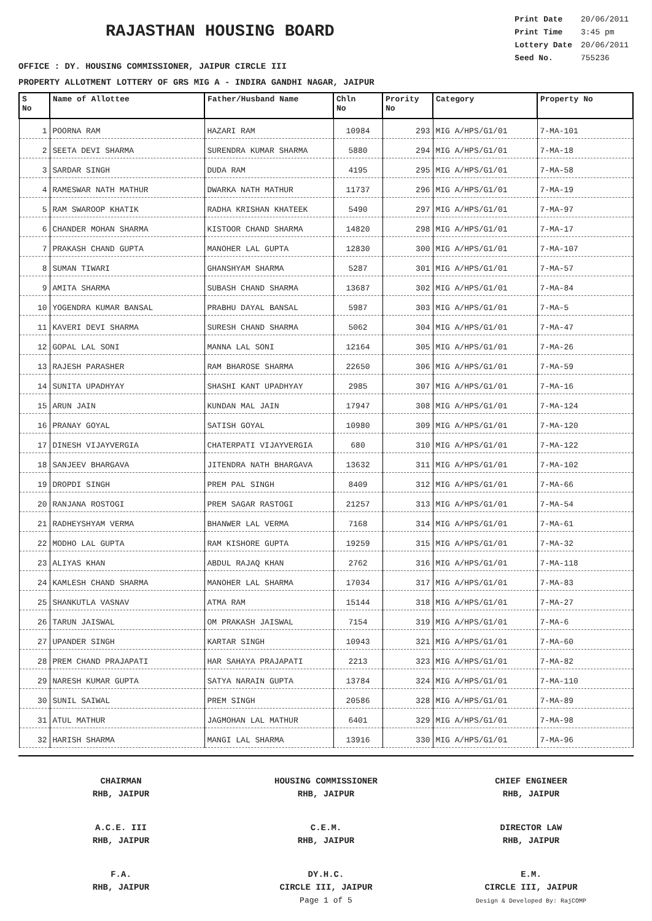RAJASTHAN HOUSING BOARD
| Print Date | 20/06/2011 |
| Print Time | 3:45 pm |
| Lottery Date | 20/06/2011 |
| Seed No. | 755236 |
OFFICE : DY. HOUSING COMMISSIONER, JAIPUR CIRCLE III
PROPERTY ALLOTMENT LOTTERY OF GRS MIG A - INDIRA GANDHI NAGAR, JAIPUR
| S No | Name of Allottee | Father/Husband Name | Chln No | Prority No | Category | Property No |
| --- | --- | --- | --- | --- | --- | --- |
| 1 | POORNA RAM | HAZARI RAM | 10984 | 293 | MIG A/HPS/G1/01 | 7-MA-101 |
| 2 | SEETA DEVI SHARMA | SURENDRA KUMAR SHARMA | 5880 | 294 | MIG A/HPS/G1/01 | 7-MA-18 |
| 3 | SARDAR SINGH | DUDA RAM | 4195 | 295 | MIG A/HPS/G1/01 | 7-MA-58 |
| 4 | RAMESWAR NATH MATHUR | DWARKA NATH MATHUR | 11737 | 296 | MIG A/HPS/G1/01 | 7-MA-19 |
| 5 | RAM SWAROOP KHATIK | RADHA KRISHAN KHATEEK | 5490 | 297 | MIG A/HPS/G1/01 | 7-MA-97 |
| 6 | CHANDER MOHAN SHARMA | KISTOOR CHAND SHARMA | 14820 | 298 | MIG A/HPS/G1/01 | 7-MA-17 |
| 7 | PRAKASH CHAND GUPTA | MANOHER LAL GUPTA | 12830 | 300 | MIG A/HPS/G1/01 | 7-MA-107 |
| 8 | SUMAN TIWARI | GHANSHYAM SHARMA | 5287 | 301 | MIG A/HPS/G1/01 | 7-MA-57 |
| 9 | AMITA SHARMA | SUBASH CHAND SHARMA | 13687 | 302 | MIG A/HPS/G1/01 | 7-MA-84 |
| 10 | YOGENDRA KUMAR BANSAL | PRABHU DAYAL BANSAL | 5987 | 303 | MIG A/HPS/G1/01 | 7-MA-5 |
| 11 | KAVERI DEVI SHARMA | SURESH CHAND SHARMA | 5062 | 304 | MIG A/HPS/G1/01 | 7-MA-47 |
| 12 | GOPAL LAL SONI | MANNA LAL SONI | 12164 | 305 | MIG A/HPS/G1/01 | 7-MA-26 |
| 13 | RAJESH PARASHER | RAM BHAROSE SHARMA | 22650 | 306 | MIG A/HPS/G1/01 | 7-MA-59 |
| 14 | SUNITA UPADHYAY | SHASHI KANT UPADHYAY | 2985 | 307 | MIG A/HPS/G1/01 | 7-MA-16 |
| 15 | ARUN JAIN | KUNDAN MAL JAIN | 17947 | 308 | MIG A/HPS/G1/01 | 7-MA-124 |
| 16 | PRANAY GOYAL | SATISH GOYAL | 10980 | 309 | MIG A/HPS/G1/01 | 7-MA-120 |
| 17 | DINESH VIJAYVERGIA | CHATERPATI VIJAYVERGIA | 680 | 310 | MIG A/HPS/G1/01 | 7-MA-122 |
| 18 | SANJEEV BHARGAVA | JITENDRA NATH BHARGAVA | 13632 | 311 | MIG A/HPS/G1/01 | 7-MA-102 |
| 19 | DROPDI SINGH | PREM PAL SINGH | 8409 | 312 | MIG A/HPS/G1/01 | 7-MA-66 |
| 20 | RANJANA ROSTOGI | PREM SAGAR RASTOGI | 21257 | 313 | MIG A/HPS/G1/01 | 7-MA-54 |
| 21 | RADHEYSHYAM VERMA | BHANWER LAL VERMA | 7168 | 314 | MIG A/HPS/G1/01 | 7-MA-61 |
| 22 | MODHO LAL GUPTA | RAM KISHORE GUPTA | 19259 | 315 | MIG A/HPS/G1/01 | 7-MA-32 |
| 23 | ALIYAS KHAN | ABDUL RAJAQ KHAN | 2762 | 316 | MIG A/HPS/G1/01 | 7-MA-118 |
| 24 | KAMLESH CHAND SHARMA | MANOHER LAL SHARMA | 17034 | 317 | MIG A/HPS/G1/01 | 7-MA-83 |
| 25 | SHANKUTLA VASNAV | ATMA RAM | 15144 | 318 | MIG A/HPS/G1/01 | 7-MA-27 |
| 26 | TARUN JAISWAL | OM PRAKASH JAISWAL | 7154 | 319 | MIG A/HPS/G1/01 | 7-MA-6 |
| 27 | UPANDER SINGH | KARTAR SINGH | 10943 | 321 | MIG A/HPS/G1/01 | 7-MA-60 |
| 28 | PREM CHAND PRAJAPATI | HAR SAHAYA PRAJAPATI | 2213 | 323 | MIG A/HPS/G1/01 | 7-MA-82 |
| 29 | NARESH KUMAR GUPTA | SATYA NARAIN GUPTA | 13784 | 324 | MIG A/HPS/G1/01 | 7-MA-110 |
| 30 | SUNIL SAIWAL | PREM SINGH | 20586 | 328 | MIG A/HPS/G1/01 | 7-MA-89 |
| 31 | ATUL MATHUR | JAGMOHAN LAL MATHUR | 6401 | 329 | MIG A/HPS/G1/01 | 7-MA-98 |
| 32 | HARISH SHARMA | MANGI LAL SHARMA | 13916 | 330 | MIG A/HPS/G1/01 | 7-MA-96 |
CHAIRMAN
RHB, JAIPUR
HOUSING COMMISSIONER
RHB, JAIPUR
CHIEF ENGINEER
RHB, JAIPUR
A.C.E. III
RHB, JAIPUR
C.E.M.
RHB, JAIPUR
DIRECTOR LAW
RHB, JAIPUR
F.A.
RHB, JAIPUR
DY.H.C.
CIRCLE III, JAIPUR
Page 1 of 5
E.M.
CIRCLE III, JAIPUR
Design & Developed By: RajCOMP